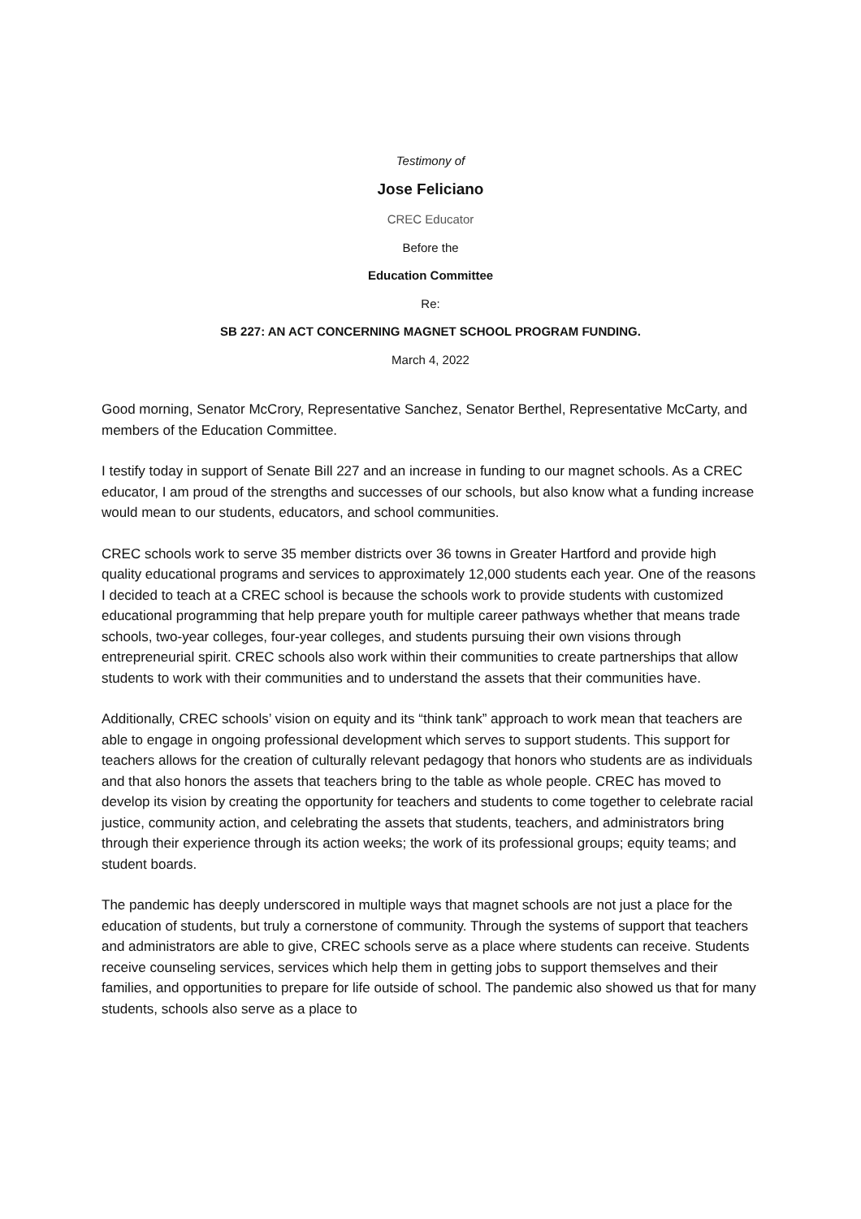Testimony of
Jose Feliciano
CREC Educator
Before the
Education Committee
Re:
SB 227: AN ACT CONCERNING MAGNET SCHOOL PROGRAM FUNDING.
March 4, 2022
Good morning, Senator McCrory, Representative Sanchez, Senator Berthel, Representative McCarty, and members of the Education Committee.
I testify today in support of Senate Bill 227 and an increase in funding to our magnet schools. As a CREC educator, I am proud of the strengths and successes of our schools, but also know what a funding increase would mean to our students, educators, and school communities.
CREC schools work to serve 35 member districts over 36 towns in Greater Hartford and provide high quality educational programs and services to approximately 12,000 students each year. One of the reasons I decided to teach at a CREC school is because the schools work to provide students with customized educational programming that help prepare youth for multiple career pathways whether that means trade schools, two-year colleges, four-year colleges, and students pursuing their own visions through entrepreneurial spirit. CREC schools also work within their communities to create partnerships that allow students to work with their communities and to understand the assets that their communities have.
Additionally, CREC schools’ vision on equity and its “think tank” approach to work mean that teachers are able to engage in ongoing professional development which serves to support students. This support for teachers allows for the creation of culturally relevant pedagogy that honors who students are as individuals and that also honors the assets that teachers bring to the table as whole people. CREC has moved to develop its vision by creating the opportunity for teachers and students to come together to celebrate racial justice, community action, and celebrating the assets that students, teachers, and administrators bring through their experience through its action weeks; the work of its professional groups; equity teams; and student boards.
The pandemic has deeply underscored in multiple ways that magnet schools are not just a place for the education of students, but truly a cornerstone of community. Through the systems of support that teachers and administrators are able to give, CREC schools serve as a place where students can receive. Students receive counseling services, services which help them in getting jobs to support themselves and their families, and opportunities to prepare for life outside of school. The pandemic also showed us that for many students, schools also serve as a place to